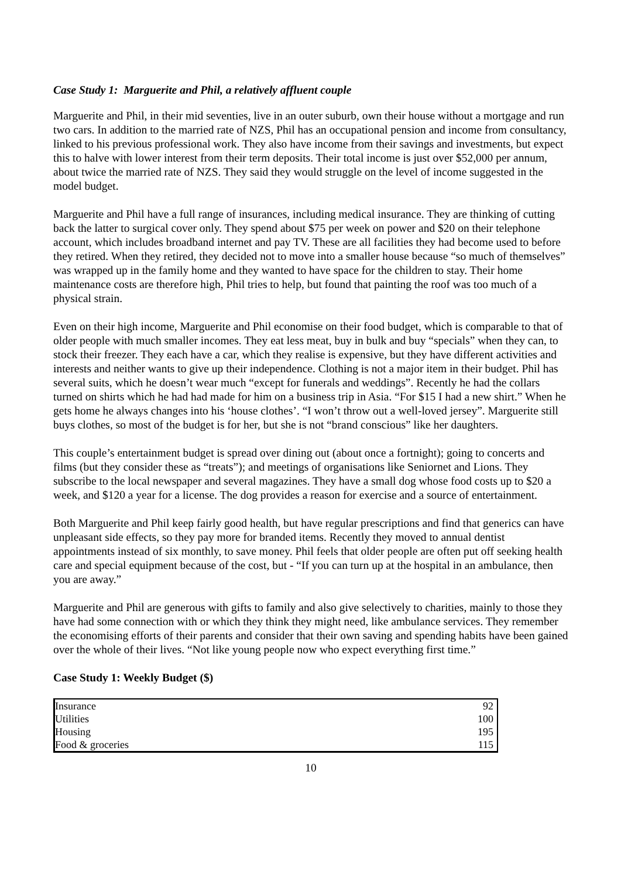Case Study 1: Marguerite and Phil, a relatively affluent couple
Marguerite and Phil, in their mid seventies, live in an outer suburb, own their house without a mortgage and run two cars. In addition to the married rate of NZS, Phil has an occupational pension and income from consultancy, linked to his previous professional work. They also have income from their savings and investments, but expect this to halve with lower interest from their term deposits. Their total income is just over $52,000 per annum, about twice the married rate of NZS. They said they would struggle on the level of income suggested in the model budget.
Marguerite and Phil have a full range of insurances, including medical insurance. They are thinking of cutting back the latter to surgical cover only. They spend about $75 per week on power and $20 on their telephone account, which includes broadband internet and pay TV. These are all facilities they had become used to before they retired. When they retired, they decided not to move into a smaller house because “so much of themselves” was wrapped up in the family home and they wanted to have space for the children to stay. Their home maintenance costs are therefore high, Phil tries to help, but found that painting the roof was too much of a physical strain.
Even on their high income, Marguerite and Phil economise on their food budget, which is comparable to that of older people with much smaller incomes. They eat less meat, buy in bulk and buy “specials” when they can, to stock their freezer. They each have a car, which they realise is expensive, but they have different activities and interests and neither wants to give up their independence. Clothing is not a major item in their budget. Phil has several suits, which he doesn’t wear much “except for funerals and weddings”. Recently he had the collars turned on shirts which he had had made for him on a business trip in Asia. “For $15 I had a new shirt.” When he gets home he always changes into his ‘house clothes’. “I won’t throw out a well-loved jersey”. Marguerite still buys clothes, so most of the budget is for her, but she is not “brand conscious” like her daughters.
This couple’s entertainment budget is spread over dining out (about once a fortnight); going to concerts and films (but they consider these as “treats”); and meetings of organisations like Seniornet and Lions. They subscribe to the local newspaper and several magazines. They have a small dog whose food costs up to $20 a week, and $120 a year for a license. The dog provides a reason for exercise and a source of entertainment.
Both Marguerite and Phil keep fairly good health, but have regular prescriptions and find that generics can have unpleasant side effects, so they pay more for branded items. Recently they moved to annual dentist appointments instead of six monthly, to save money. Phil feels that older people are often put off seeking health care and special equipment because of the cost, but - “If you can turn up at the hospital in an ambulance, then you are away.”
Marguerite and Phil are generous with gifts to family and also give selectively to charities, mainly to those they have had some connection with or which they think they might need, like ambulance services. They remember the economising efforts of their parents and consider that their own saving and spending habits have been gained over the whole of their lives. “Not like young people now who expect everything first time.”
Case Study 1: Weekly Budget ($)
| Insurance | 92 |
| Utilities | 100 |
| Housing | 195 |
| Food & groceries | 115 |
10